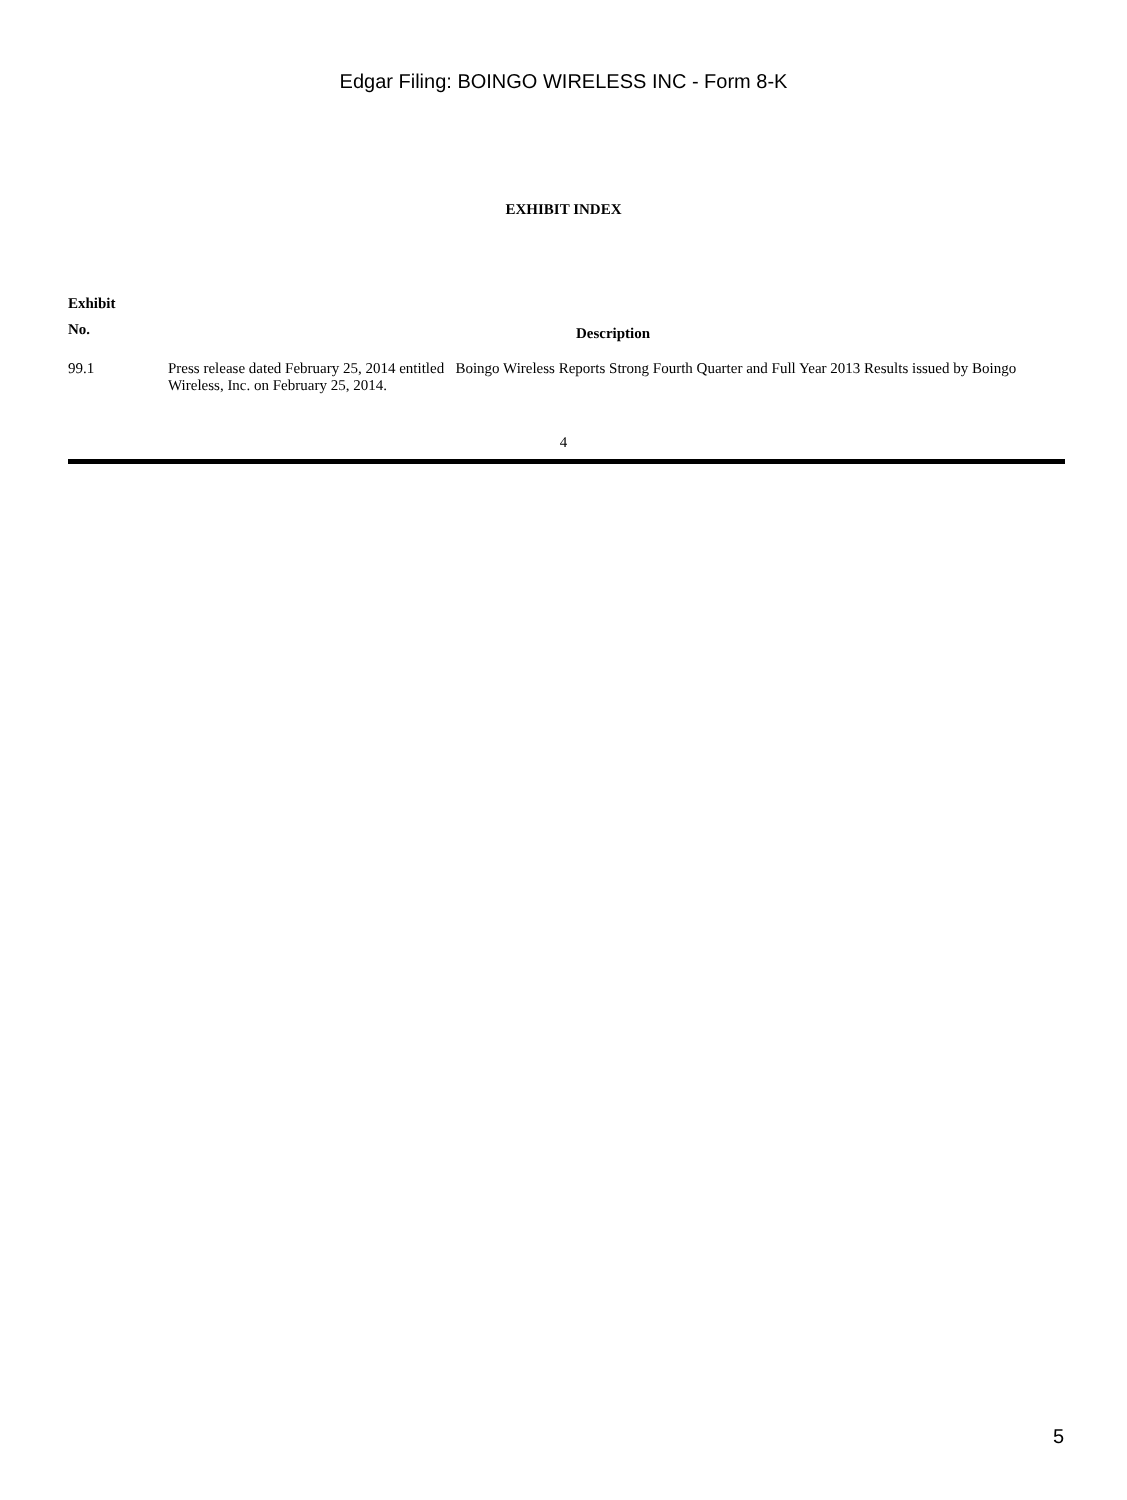Edgar Filing: BOINGO WIRELESS INC - Form 8-K
EXHIBIT INDEX
| Exhibit No. | Description |
| --- | --- |
| 99.1 | Press release dated February 25, 2014 entitled Boingo Wireless Reports Strong Fourth Quarter and Full Year 2013 Results issued by Boingo Wireless, Inc. on February 25, 2014. |
4
5